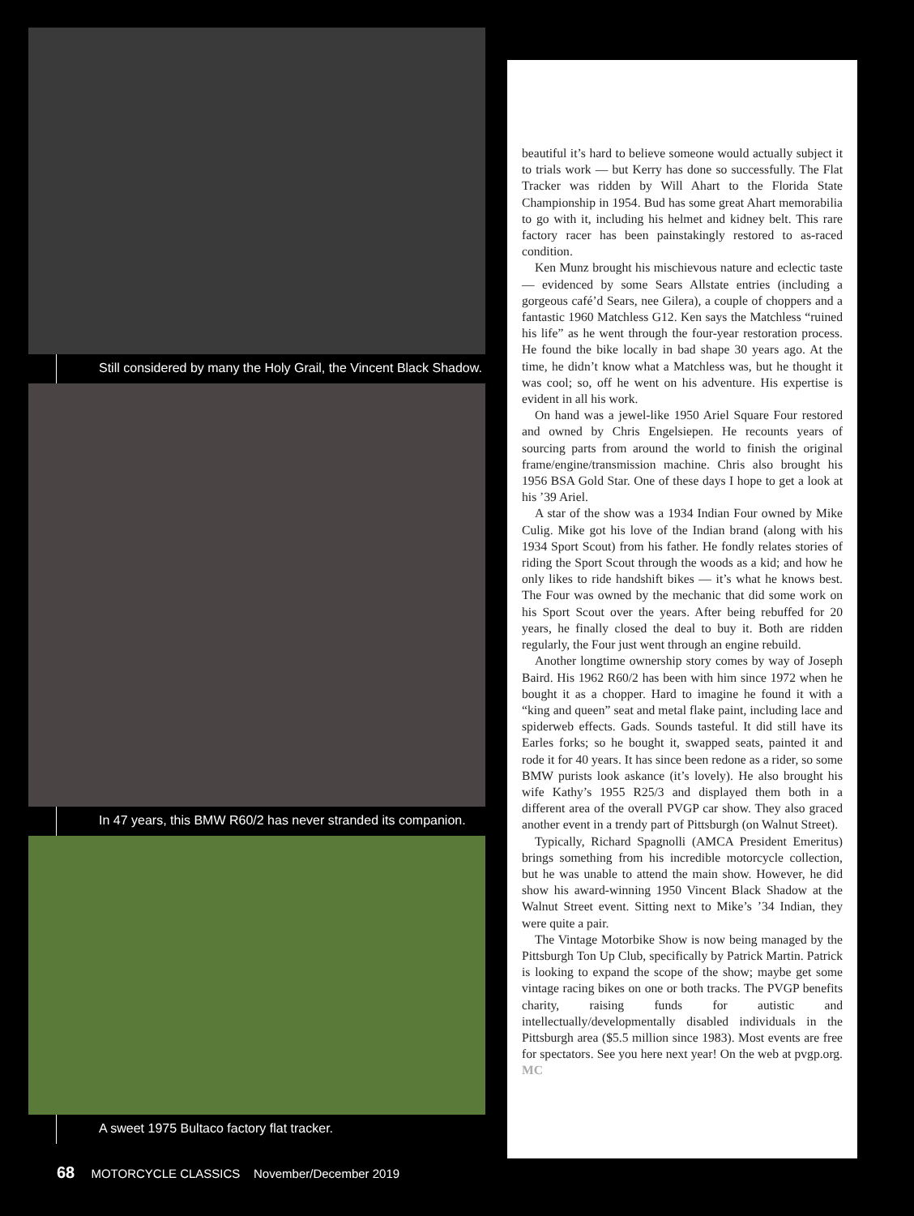Still considered by many the Holy Grail, the Vincent Black Shadow.
In 47 years, this BMW R60/2 has never stranded its companion.
A sweet 1975 Bultaco factory flat tracker.
beautiful it’s hard to believe someone would actually subject it to trials work — but Kerry has done so successfully. The Flat Tracker was ridden by Will Ahart to the Florida State Championship in 1954. Bud has some great Ahart memorabilia to go with it, including his helmet and kidney belt. This rare factory racer has been painstakingly restored to as-raced condition.
Ken Munz brought his mischievous nature and eclectic taste — evidenced by some Sears Allstate entries (including a gorgeous café’d Sears, nee Gilera), a couple of choppers and a fantastic 1960 Matchless G12. Ken says the Matchless “ruined his life” as he went through the four-year restoration process. He found the bike locally in bad shape 30 years ago. At the time, he didn’t know what a Matchless was, but he thought it was cool; so, off he went on his adventure. His expertise is evident in all his work.
On hand was a jewel-like 1950 Ariel Square Four restored and owned by Chris Engelsiepen. He recounts years of sourcing parts from around the world to finish the original frame/engine/transmission machine. Chris also brought his 1956 BSA Gold Star. One of these days I hope to get a look at his ’39 Ariel.
A star of the show was a 1934 Indian Four owned by Mike Culig. Mike got his love of the Indian brand (along with his 1934 Sport Scout) from his father. He fondly relates stories of riding the Sport Scout through the woods as a kid; and how he only likes to ride handshift bikes — it’s what he knows best. The Four was owned by the mechanic that did some work on his Sport Scout over the years. After being rebuffed for 20 years, he finally closed the deal to buy it. Both are ridden regularly, the Four just went through an engine rebuild.
Another longtime ownership story comes by way of Joseph Baird. His 1962 R60/2 has been with him since 1972 when he bought it as a chopper. Hard to imagine he found it with a “king and queen” seat and metal flake paint, including lace and spiderweb effects. Gads. Sounds tasteful. It did still have its Earles forks; so he bought it, swapped seats, painted it and rode it for 40 years. It has since been redone as a rider, so some BMW purists look askance (it’s lovely). He also brought his wife Kathy’s 1955 R25/3 and displayed them both in a different area of the overall PVGP car show. They also graced another event in a trendy part of Pittsburgh (on Walnut Street).
Typically, Richard Spagnolli (AMCA President Emeritus) brings something from his incredible motorcycle collection, but he was unable to attend the main show. However, he did show his award-winning 1950 Vincent Black Shadow at the Walnut Street event. Sitting next to Mike’s ’34 Indian, they were quite a pair.
The Vintage Motorbike Show is now being managed by the Pittsburgh Ton Up Club, specifically by Patrick Martin. Patrick is looking to expand the scope of the show; maybe get some vintage racing bikes on one or both tracks. The PVGP benefits charity, raising funds for autistic and intellectually/developmentally disabled individuals in the Pittsburgh area ($5.5 million since 1983). Most events are free for spectators. See you here next year! On the web at pvgp.org. MC
68 MOTORCYCLE CLASSICS November/December 2019